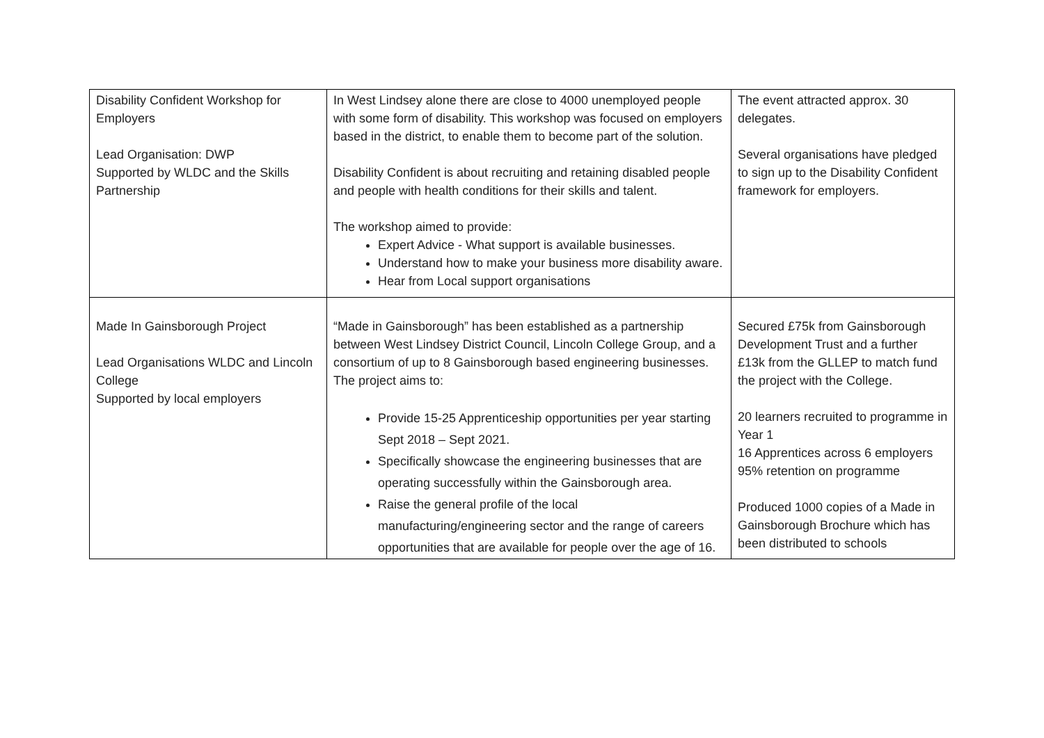| Disability Confident Workshop for Employers Lead Organisation: DWP Supported by WLDC and the Skills Partnership | In West Lindsey alone there are close to 4000 unemployed people with some form of disability. This workshop was focused on employers based in the district, to enable them to become part of the solution. Disability Confident is about recruiting and retaining disabled people and people with health conditions for their skills and talent. The workshop aimed to provide: Expert Advice - What support is available businesses. Understand how to make your business more disability aware. Hear from Local support organisations | The event attracted approx. 30 delegates. Several organisations have pledged to sign up to the Disability Confident framework for employers. |
| Made In Gainsborough Project Lead Organisations WLDC and Lincoln College Supported by local employers | “Made in Gainsborough” has been established as a partnership between West Lindsey District Council, Lincoln College Group, and a consortium of up to 8 Gainsborough based engineering businesses. The project aims to: Provide 15-25 Apprenticeship opportunities per year starting Sept 2018 – Sept 2021. Specifically showcase the engineering businesses that are operating successfully within the Gainsborough area. Raise the general profile of the local manufacturing/engineering sector and the range of careers opportunities that are available for people over the age of 16. | Secured £75k from Gainsborough Development Trust and a further £13k from the GLLEP to match fund the project with the College. 20 learners recruited to programme in Year 1 16 Apprentices across 6 employers 95% retention on programme Produced 1000 copies of a Made in Gainsborough Brochure which has been distributed to schools |